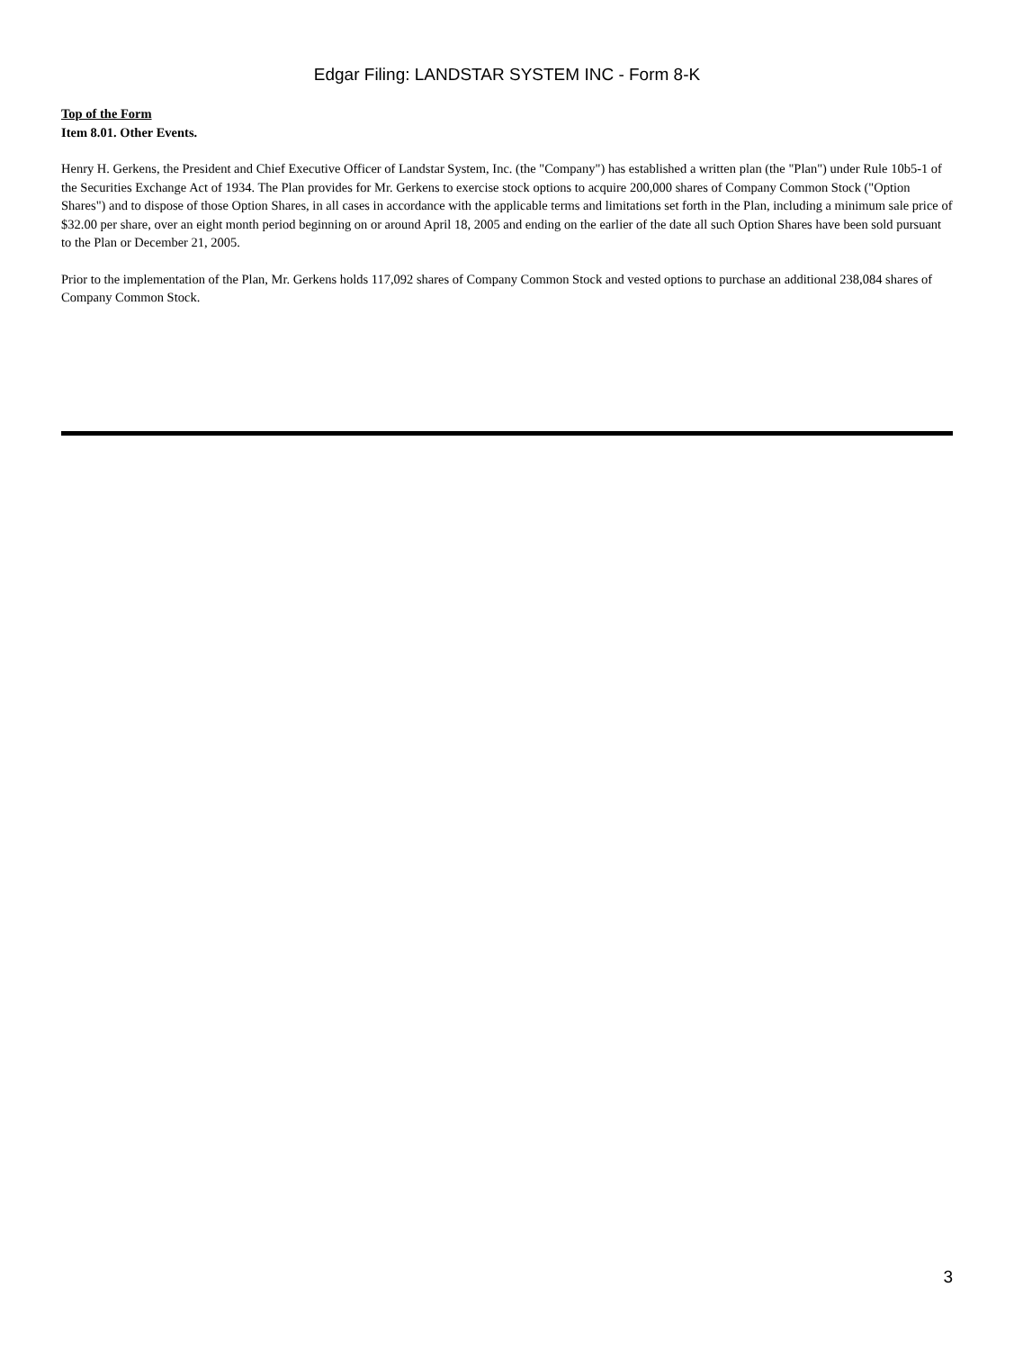Edgar Filing: LANDSTAR SYSTEM INC - Form 8-K
Top of the Form
Item 8.01. Other Events.
Henry H. Gerkens, the President and Chief Executive Officer of Landstar System, Inc. (the "Company") has established a written plan (the "Plan") under Rule 10b5-1 of the Securities Exchange Act of 1934. The Plan provides for Mr. Gerkens to exercise stock options to acquire 200,000 shares of Company Common Stock ("Option Shares") and to dispose of those Option Shares, in all cases in accordance with the applicable terms and limitations set forth in the Plan, including a minimum sale price of $32.00 per share, over an eight month period beginning on or around April 18, 2005 and ending on the earlier of the date all such Option Shares have been sold pursuant to the Plan or December 21, 2005.
Prior to the implementation of the Plan, Mr. Gerkens holds 117,092 shares of Company Common Stock and vested options to purchase an additional 238,084 shares of Company Common Stock.
3